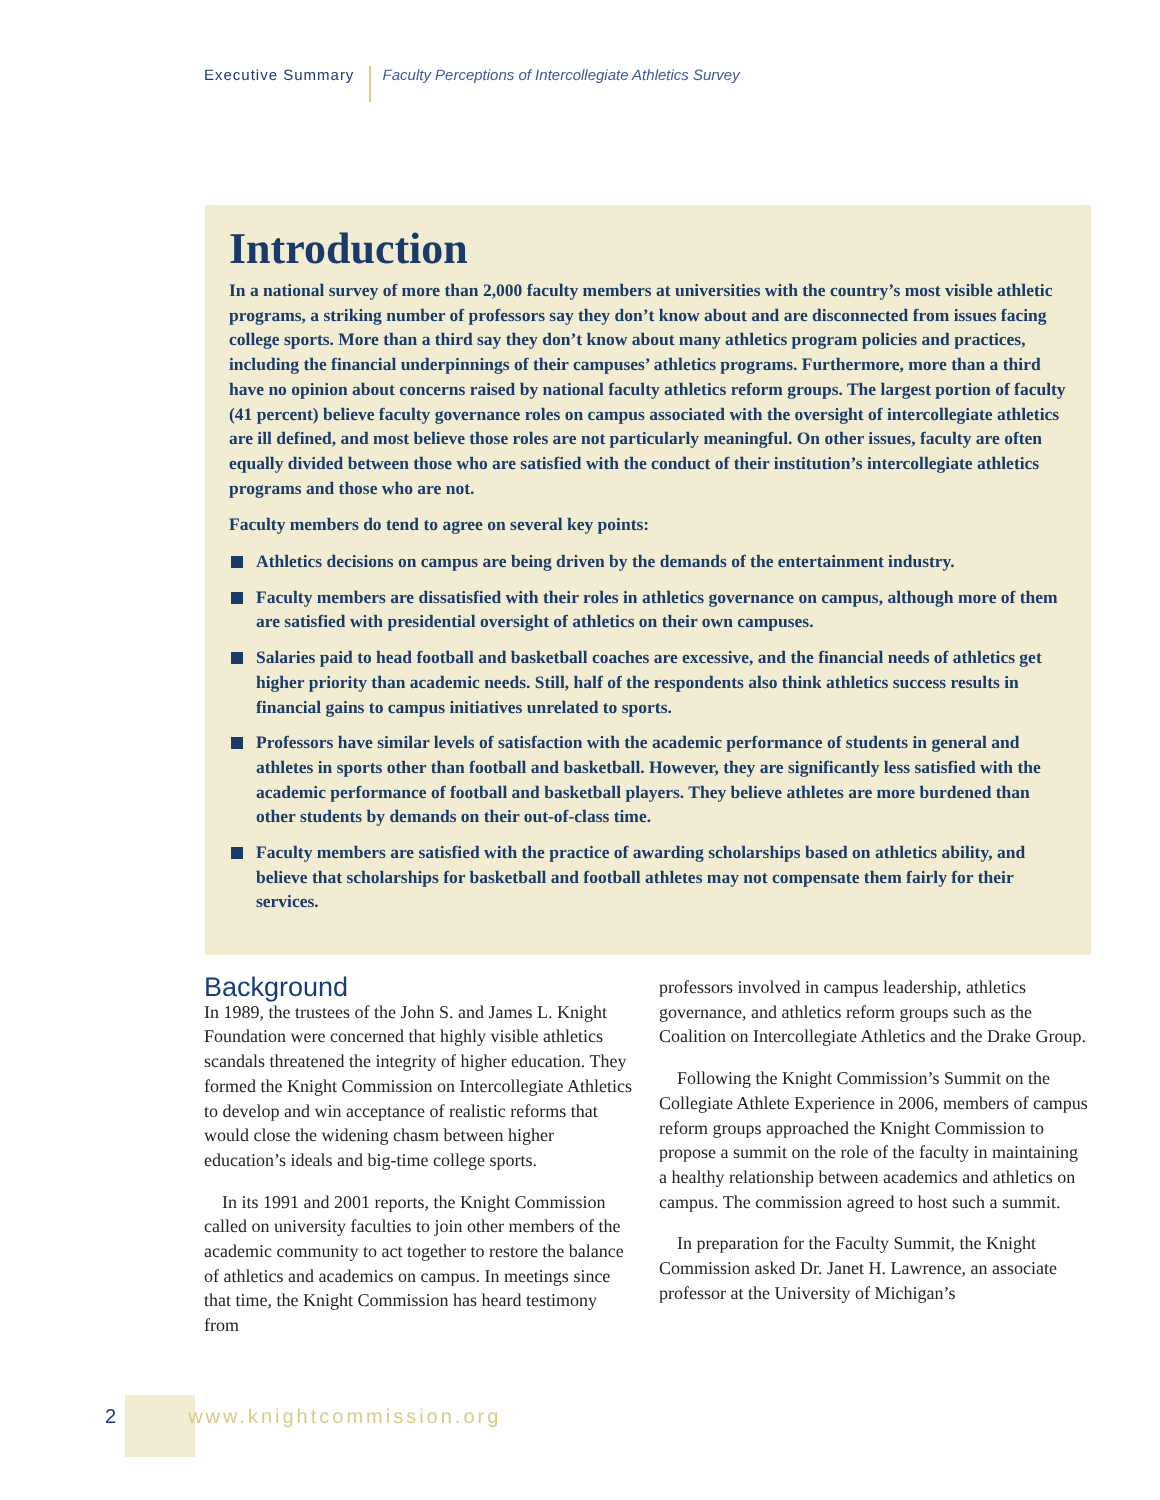Executive Summary Faculty Perceptions of Intercollegiate Athletics Survey
Introduction
In a national survey of more than 2,000 faculty members at universities with the country’s most visible athletic programs, a striking number of professors say they don’t know about and are disconnected from issues facing college sports. More than a third say they don’t know about many athletics program policies and practices, including the financial underpinnings of their campuses’ athletics programs. Furthermore, more than a third have no opinion about concerns raised by national faculty athletics reform groups. The largest portion of faculty (41 percent) believe faculty governance roles on campus associated with the oversight of intercollegiate athletics are ill defined, and most believe those roles are not particularly meaningful. On other issues, faculty are often equally divided between those who are satisfied with the conduct of their institution’s intercollegiate athletics programs and those who are not.
Faculty members do tend to agree on several key points:
Athletics decisions on campus are being driven by the demands of the entertainment industry.
Faculty members are dissatisfied with their roles in athletics governance on campus, although more of them are satisfied with presidential oversight of athletics on their own campuses.
Salaries paid to head football and basketball coaches are excessive, and the financial needs of athletics get higher priority than academic needs. Still, half of the respondents also think athletics success results in financial gains to campus initiatives unrelated to sports.
Professors have similar levels of satisfaction with the academic performance of students in general and athletes in sports other than football and basketball. However, they are significantly less satisfied with the academic performance of football and basketball players. They believe athletes are more burdened than other students by demands on their out-of-class time.
Faculty members are satisfied with the practice of awarding scholarships based on athletics ability, and believe that scholarships for basketball and football athletes may not compensate them fairly for their services.
Background
In 1989, the trustees of the John S. and James L. Knight Foundation were concerned that highly visible athletics scandals threatened the integrity of higher education. They formed the Knight Commission on Intercollegiate Athletics to develop and win acceptance of realistic reforms that would close the widening chasm between higher education’s ideals and big-time college sports.
In its 1991 and 2001 reports, the Knight Commission called on university faculties to join other members of the academic community to act together to restore the balance of athletics and academics on campus. In meetings since that time, the Knight Commission has heard testimony from
professors involved in campus leadership, athletics governance, and athletics reform groups such as the Coalition on Intercollegiate Athletics and the Drake Group.
Following the Knight Commission’s Summit on the Collegiate Athlete Experience in 2006, members of campus reform groups approached the Knight Commission to propose a summit on the role of the faculty in maintaining a healthy relationship between academics and athletics on campus. The commission agreed to host such a summit.
In preparation for the Faculty Summit, the Knight Commission asked Dr. Janet H. Lawrence, an associate professor at the University of Michigan’s
2 www.knightcommission.org